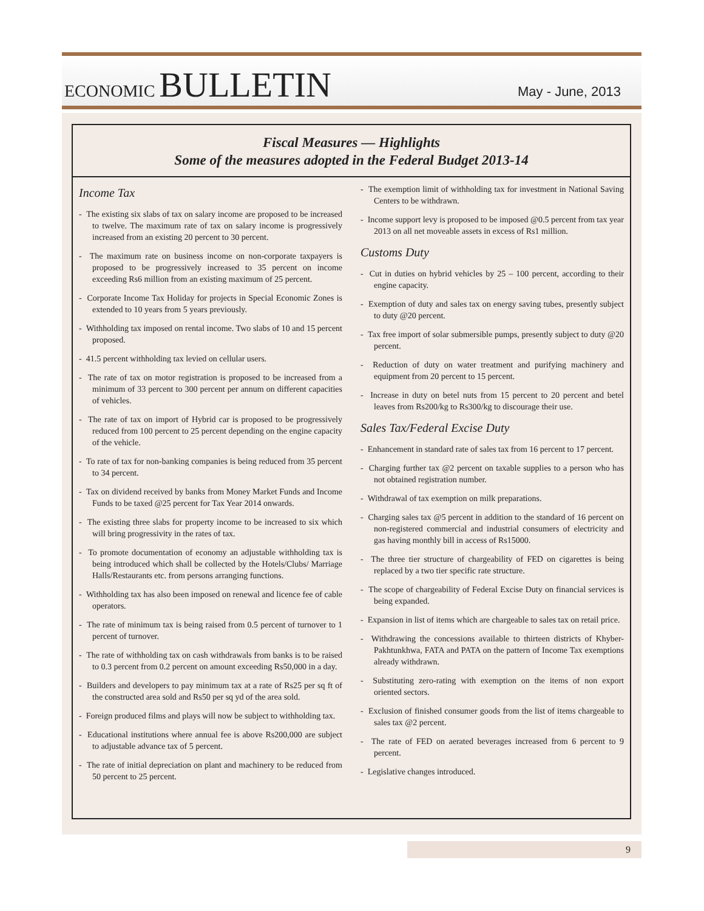ECONOMIC BULLETIN
May - June, 2013
Fiscal Measures — Highlights
Some of the measures adopted in the Federal Budget 2013-14
Income Tax
- The existing six slabs of tax on salary income are proposed to be increased to twelve. The maximum rate of tax on salary income is progressively increased from an existing 20 percent to 30 percent.
- The maximum rate on business income on non-corporate taxpayers is proposed to be progressively increased to 35 percent on income exceeding Rs6 million from an existing maximum of 25 percent.
- Corporate Income Tax Holiday for projects in Special Economic Zones is extended to 10 years from 5 years previously.
- Withholding tax imposed on rental income. Two slabs of 10 and 15 percent proposed.
- 41.5 percent withholding tax levied on cellular users.
- The rate of tax on motor registration is proposed to be increased from a minimum of 33 percent to 300 percent per annum on different capacities of vehicles.
- The rate of tax on import of Hybrid car is proposed to be progressively reduced from 100 percent to 25 percent depending on the engine capacity of the vehicle.
- To rate of tax for non-banking companies is being reduced from 35 percent to 34 percent.
- Tax on dividend received by banks from Money Market Funds and Income Funds to be taxed @25 percent for Tax Year 2014 onwards.
- The existing three slabs for property income to be increased to six which will bring progressivity in the rates of tax.
- To promote documentation of economy an adjustable withholding tax is being introduced which shall be collected by the Hotels/Clubs/ Marriage Halls/Restaurants etc. from persons arranging functions.
- Withholding tax has also been imposed on renewal and licence fee of cable operators.
- The rate of minimum tax is being raised from 0.5 percent of turnover to 1 percent of turnover.
- The rate of withholding tax on cash withdrawals from banks is to be raised to 0.3 percent from 0.2 percent on amount exceeding Rs50,000 in a day.
- Builders and developers to pay minimum tax at a rate of Rs25 per sq ft of the constructed area sold and Rs50 per sq yd of the area sold.
- Foreign produced films and plays will now be subject to withholding tax.
- Educational institutions where annual fee is above Rs200,000 are subject to adjustable advance tax of 5 percent.
- The rate of initial depreciation on plant and machinery to be reduced from 50 percent to 25 percent.
- The exemption limit of withholding tax for investment in National Saving Centers to be withdrawn.
- Income support levy is proposed to be imposed @0.5 percent from tax year 2013 on all net moveable assets in excess of Rs1 million.
Customs Duty
- Cut in duties on hybrid vehicles by 25 – 100 percent, according to their engine capacity.
- Exemption of duty and sales tax on energy saving tubes, presently subject to duty @20 percent.
- Tax free import of solar submersible pumps, presently subject to duty @20 percent.
- Reduction of duty on water treatment and purifying machinery and equipment from 20 percent to 15 percent.
- Increase in duty on betel nuts from 15 percent to 20 percent and betel leaves from Rs200/kg to Rs300/kg to discourage their use.
Sales Tax/Federal Excise Duty
- Enhancement in standard rate of sales tax from 16 percent to 17 percent.
- Charging further tax @2 percent on taxable supplies to a person who has not obtained registration number.
- Withdrawal of tax exemption on milk preparations.
- Charging sales tax @5 percent in addition to the standard of 16 percent on non-registered commercial and industrial consumers of electricity and gas having monthly bill in access of Rs15000.
- The three tier structure of chargeability of FED on cigarettes is being replaced by a two tier specific rate structure.
- The scope of chargeability of Federal Excise Duty on financial services is being expanded.
- Expansion in list of items which are chargeable to sales tax on retail price.
- Withdrawing the concessions available to thirteen districts of Khyber-Pakhtunkhwa, FATA and PATA on the pattern of Income Tax exemptions already withdrawn.
- Substituting zero-rating with exemption on the items of non export oriented sectors.
- Exclusion of finished consumer goods from the list of items chargeable to sales tax @2 percent.
- The rate of FED on aerated beverages increased from 6 percent to 9 percent.
- Legislative changes introduced.
9